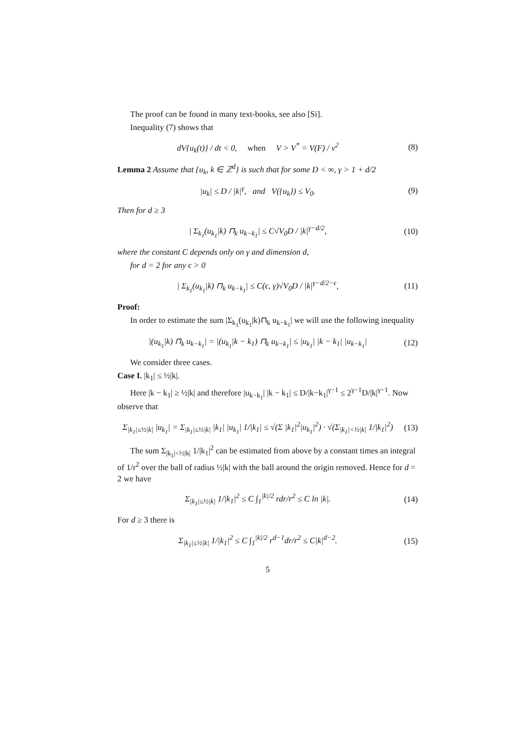The proof can be found in many text-books, see also [Si].
Inequality (7) shows that
dV{u<sub>k</sub>(t)} / dt < 0, when V > V<sup>*</sup> = V(F) / ν<sup>2</sup> (8)
Lemma 2 Assume that {u<sub>k</sub>, k ∈ ℤ<sup>d</sup>} is such that for some D < ∞, γ > 1 + d/2
|u<sub>k</sub>| ≤ D / |k|<sup>γ</sup>, and V({u<sub>k</sub>}) ≤ V<sub>0</sub>. (9)
Then for d ≥ 3
| Σ<sub>k<sub>1</sub></sub>(u<sub>k<sub>1</sub></sub>|k) ⊓<sub>k</sub> u<sub>k−k<sub>1</sub></sub>| ≤ C√V<sub>0</sub>D / |k|<sup>γ−d/2</sup>, (10)
where the constant C depends only on γ and dimension d,
for d = 2 for any ϵ > 0
| Σ<sub>k<sub>1</sub></sub>(u<sub>k<sub>1</sub></sub>|k) ⊓<sub>k</sub> u<sub>k−k<sub>1</sub></sub>| ≤ C(ϵ, γ)√V<sub>0</sub>D / |k|<sup>γ−d/2−ϵ</sup>, (11)
Proof:
In order to estimate the sum |Σ<sub>k<sub>1</sub></sub>(u<sub>k<sub>1</sub></sub>|k)⊓<sub>k</sub> u<sub>k−k<sub>1</sub></sub>| we will use the following inequality
|(u<sub>k<sub>1</sub></sub>|k) ⊓<sub>k</sub> u<sub>k−k<sub>1</sub></sub>| = |(u<sub>k<sub>1</sub></sub>|k − k<sub>1</sub>) ⊓<sub>k</sub> u<sub>k−k<sub>1</sub></sub>| ≤ |u<sub>k<sub>1</sub></sub>| |k − k<sub>1</sub>| |u<sub>k−k<sub>1</sub></sub>| (12)
We consider three cases.
Case I. |k<sub>1</sub>| ≤ ½|k|.
Here |k − k<sub>1</sub>| ≥ ½|k| and therefore |u<sub>k−k<sub>1</sub></sub>| |k − k<sub>1</sub>| ≤ D/|k−k<sub>1</sub>|<sup>γ−1</sup> ≤ 2<sup>γ−1</sup>D/|k|<sup>γ−1</sup>. Now observe that
Σ<sub>|k<sub>1</sub>|≤½|k|</sub> |u<sub>k<sub>1</sub></sub>| = Σ<sub>|k<sub>1</sub>|≤½|k|</sub> |k<sub>1</sub>| |u<sub>k<sub>1</sub></sub>| 1/|k<sub>1</sub>| ≤ √(Σ |k<sub>1</sub>|<sup>2</sup>|u<sub>k<sub>1</sub></sub>|<sup>2</sup>) · √(Σ<sub>|k<sub>1</sub>|<½|k|</sub> 1/|k<sub>1</sub>|<sup>2</sup>) (13)
The sum Σ<sub>|k<sub>1</sub>|<½|k|</sub> 1/|k<sub>1</sub>|<sup>2</sup> can be estimated from above by a constant times an integral of 1/r<sup>2</sup> over the ball of radius ½|k| with the ball around the origin removed. Hence for d = 2 we have
Σ<sub>|k<sub>1</sub>|≤½|k|</sub> 1/|k<sub>1</sub>|<sup>2</sup> ≤ C ∫<sub>1</sub><sup>|k|/2</sup> rdr/r<sup>2</sup> ≤ C ln |k|. (14)
For d ≥ 3 there is
Σ<sub>|k<sub>1</sub>|≤½|k|</sub> 1/|k<sub>1</sub>|<sup>2</sup> ≤ C ∫<sub>1</sub><sup>|k|/2</sup> r<sup>d−1</sup>dr/r<sup>2</sup> ≤ C|k|<sup>d−2</sup>. (15)
5